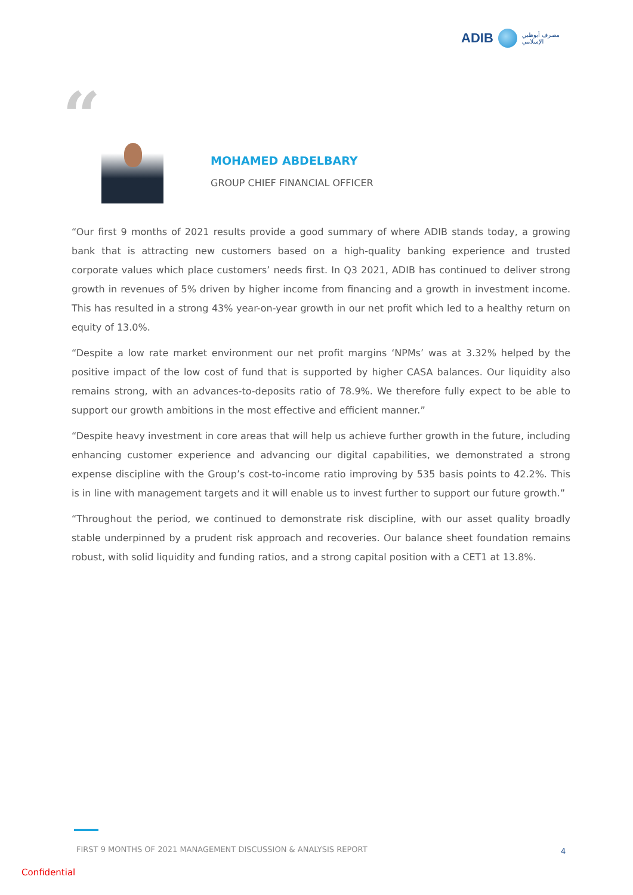ADIB
مصرف أبوظبي
الإسلامي
“
MOHAMED ABDELBARY
GROUP CHIEF FINANCIAL OFFICER
“Our first 9 months of 2021 results provide a good summary of where ADIB stands today, a growing bank that is attracting new customers based on a high-quality banking experience and trusted corporate values which place customers’ needs first. In Q3 2021, ADIB has continued to deliver strong growth in revenues of 5% driven by higher income from financing and a growth in investment income. This has resulted in a strong 43% year-on-year growth in our net profit which led to a healthy return on equity of 13.0%.
“Despite a low rate market environment our net profit margins ‘NPMs’ was at 3.32% helped by the positive impact of the low cost of fund that is supported by higher CASA balances. Our liquidity also remains strong, with an advances-to-deposits ratio of 78.9%. We therefore fully expect to be able to support our growth ambitions in the most effective and efficient manner.”
“Despite heavy investment in core areas that will help us achieve further growth in the future, including enhancing customer experience and advancing our digital capabilities, we demonstrated a strong expense discipline with the Group’s cost-to-income ratio improving by 535 basis points to 42.2%. This is in line with management targets and it will enable us to invest further to support our future growth.”
“Throughout the period, we continued to demonstrate risk discipline, with our asset quality broadly stable underpinned by a prudent risk approach and recoveries. Our balance sheet foundation remains robust, with solid liquidity and funding ratios, and a strong capital position with a CET1 at 13.8%.
FIRST 9 MONTHS OF 2021 MANAGEMENT DISCUSSION & ANALYSIS REPORT
4
Confidential